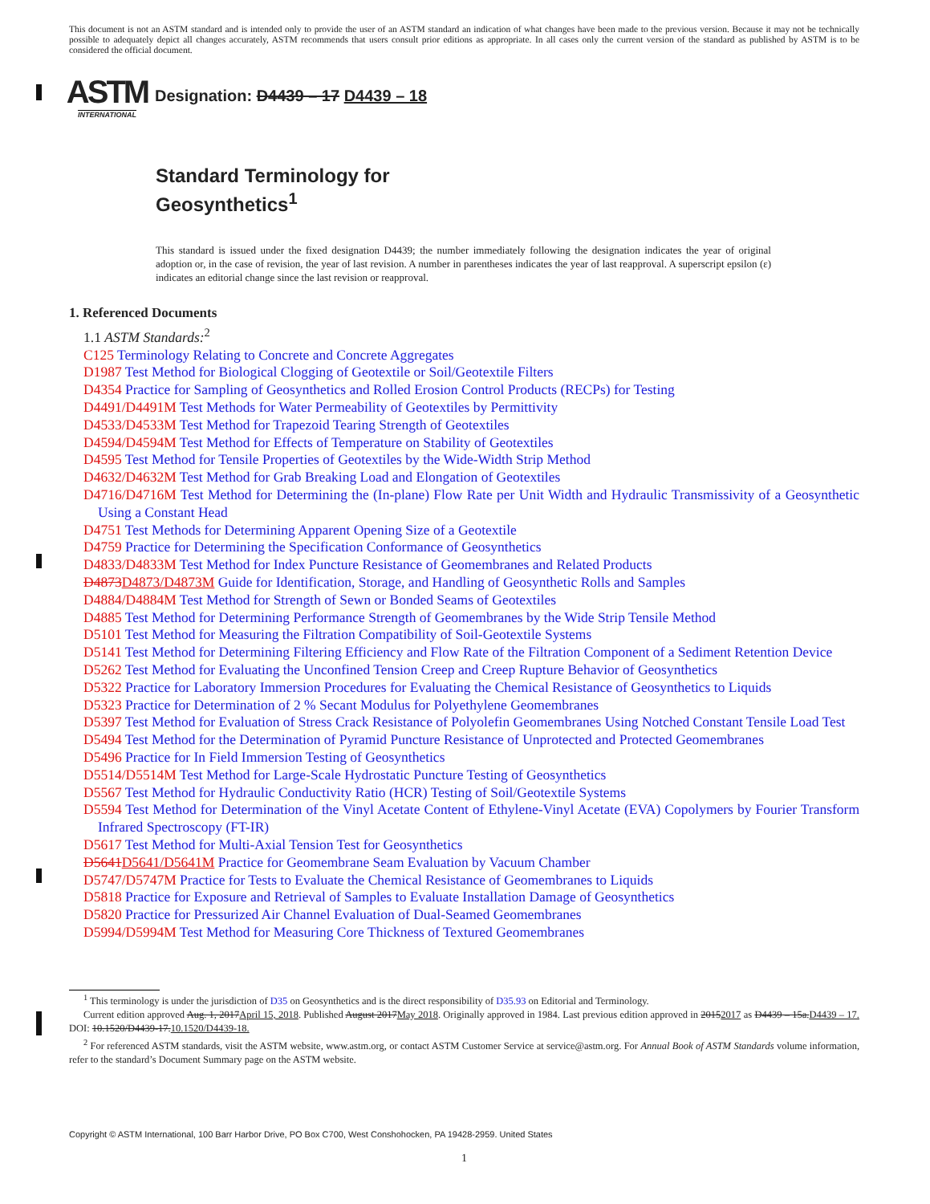This document is not an ASTM standard and is intended only to provide the user of an ASTM standard an indication of what changes have been made to the previous version. Because it may not be technically possible to adequately depict all changes accurately, ASTM recommends that users consult prior editions as appropriate. In all cases only the current version of the standard as published by ASTM is to be considered the official document.
ASTM
INTERNATIONAL
Designation: D4439 – 17 D4439 – 18
Standard Terminology for
Geosynthetics<sup>1</sup>
This standard is issued under the fixed designation D4439; the number immediately following the designation indicates the year of original adoption or, in the case of revision, the year of last revision. A number in parentheses indicates the year of last reapproval. A superscript epsilon (ε) indicates an editorial change since the last revision or reapproval.
1. Referenced Documents
1.1 ASTM Standards:<sup>2</sup>
C125 Terminology Relating to Concrete and Concrete Aggregates
D1987 Test Method for Biological Clogging of Geotextile or Soil/Geotextile Filters
D4354 Practice for Sampling of Geosynthetics and Rolled Erosion Control Products (RECPs) for Testing
D4491/D4491M Test Methods for Water Permeability of Geotextiles by Permittivity
D4533/D4533M Test Method for Trapezoid Tearing Strength of Geotextiles
D4594/D4594M Test Method for Effects of Temperature on Stability of Geotextiles
D4595 Test Method for Tensile Properties of Geotextiles by the Wide-Width Strip Method
D4632/D4632M Test Method for Grab Breaking Load and Elongation of Geotextiles
D4716/D4716M Test Method for Determining the (In-plane) Flow Rate per Unit Width and Hydraulic Transmissivity of a Geosynthetic Using a Constant Head
D4751 Test Methods for Determining Apparent Opening Size of a Geotextile
D4759 Practice for Determining the Specification Conformance of Geosynthetics
D4833/D4833M Test Method for Index Puncture Resistance of Geomembranes and Related Products
D4873D4873/D4873M Guide for Identification, Storage, and Handling of Geosynthetic Rolls and Samples
D4884/D4884M Test Method for Strength of Sewn or Bonded Seams of Geotextiles
D4885 Test Method for Determining Performance Strength of Geomembranes by the Wide Strip Tensile Method
D5101 Test Method for Measuring the Filtration Compatibility of Soil-Geotextile Systems
D5141 Test Method for Determining Filtering Efficiency and Flow Rate of the Filtration Component of a Sediment Retention Device
D5262 Test Method for Evaluating the Unconfined Tension Creep and Creep Rupture Behavior of Geosynthetics
D5322 Practice for Laboratory Immersion Procedures for Evaluating the Chemical Resistance of Geosynthetics to Liquids
D5323 Practice for Determination of 2 % Secant Modulus for Polyethylene Geomembranes
D5397 Test Method for Evaluation of Stress Crack Resistance of Polyolefin Geomembranes Using Notched Constant Tensile Load Test
D5494 Test Method for the Determination of Pyramid Puncture Resistance of Unprotected and Protected Geomembranes
D5496 Practice for In Field Immersion Testing of Geosynthetics
D5514/D5514M Test Method for Large-Scale Hydrostatic Puncture Testing of Geosynthetics
D5567 Test Method for Hydraulic Conductivity Ratio (HCR) Testing of Soil/Geotextile Systems
D5594 Test Method for Determination of the Vinyl Acetate Content of Ethylene-Vinyl Acetate (EVA) Copolymers by Fourier Transform Infrared Spectroscopy (FT-IR)
D5617 Test Method for Multi-Axial Tension Test for Geosynthetics
D5641D5641/D5641M Practice for Geomembrane Seam Evaluation by Vacuum Chamber
D5747/D5747M Practice for Tests to Evaluate the Chemical Resistance of Geomembranes to Liquids
D5818 Practice for Exposure and Retrieval of Samples to Evaluate Installation Damage of Geosynthetics
D5820 Practice for Pressurized Air Channel Evaluation of Dual-Seamed Geomembranes
D5994/D5994M Test Method for Measuring Core Thickness of Textured Geomembranes
<sup>1</sup> This terminology is under the jurisdiction of D35 on Geosynthetics and is the direct responsibility of D35.93 on Editorial and Terminology.
Current edition approved Aug. 1, 2017April 15, 2018. Published August 2017May 2018. Originally approved in 1984. Last previous edition approved in 20152017 as D4439 – 15a.D4439 – 17. DOI: 10.1520/D4439-17.10.1520/D4439-18.
<sup>2</sup> For referenced ASTM standards, visit the ASTM website, www.astm.org, or contact ASTM Customer Service at service@astm.org. For Annual Book of ASTM Standards volume information, refer to the standard’s Document Summary page on the ASTM website.
Copyright © ASTM International, 100 Barr Harbor Drive, PO Box C700, West Conshohocken, PA 19428-2959. United States
1